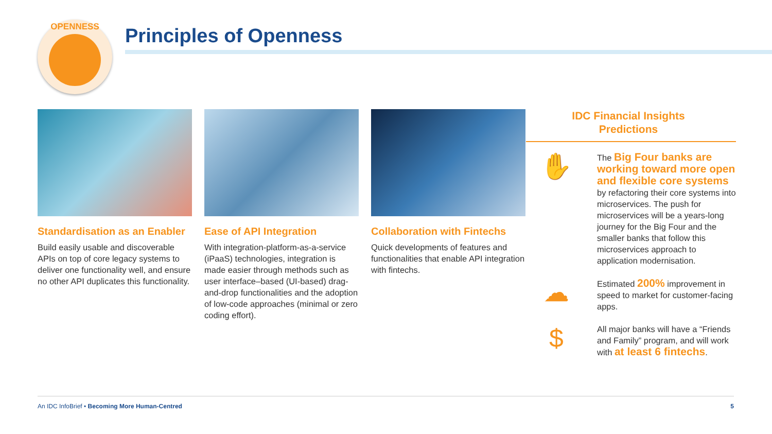OPENNESS
Principles of Openness
Standardisation as an Enabler
Build easily usable and discoverable APIs on top of core legacy systems to deliver one functionality well, and ensure no other API duplicates this functionality.
Ease of API Integration
With integration-platform-as-a-service (iPaaS) technologies, integration is made easier through methods such as user interface–based (UI-based) drag-and-drop functionalities and the adoption of low-code approaches (minimal or zero coding effort).
Collaboration with Fintechs
Quick developments of features and functionalities that enable API integration with fintechs.
IDC Financial Insights
Predictions
✋
The Big Four banks are working toward more open and flexible core systems by refactoring their core systems into microservices. The push for microservices will be a years-long journey for the Big Four and the smaller banks that follow this microservices approach to application modernisation.
☁
Estimated 200% improvement in speed to market for customer-facing apps.
$
All major banks will have a “Friends and Family” program, and will work with at least 6 fintechs.
An IDC InfoBrief • Becoming More Human-Centred 5